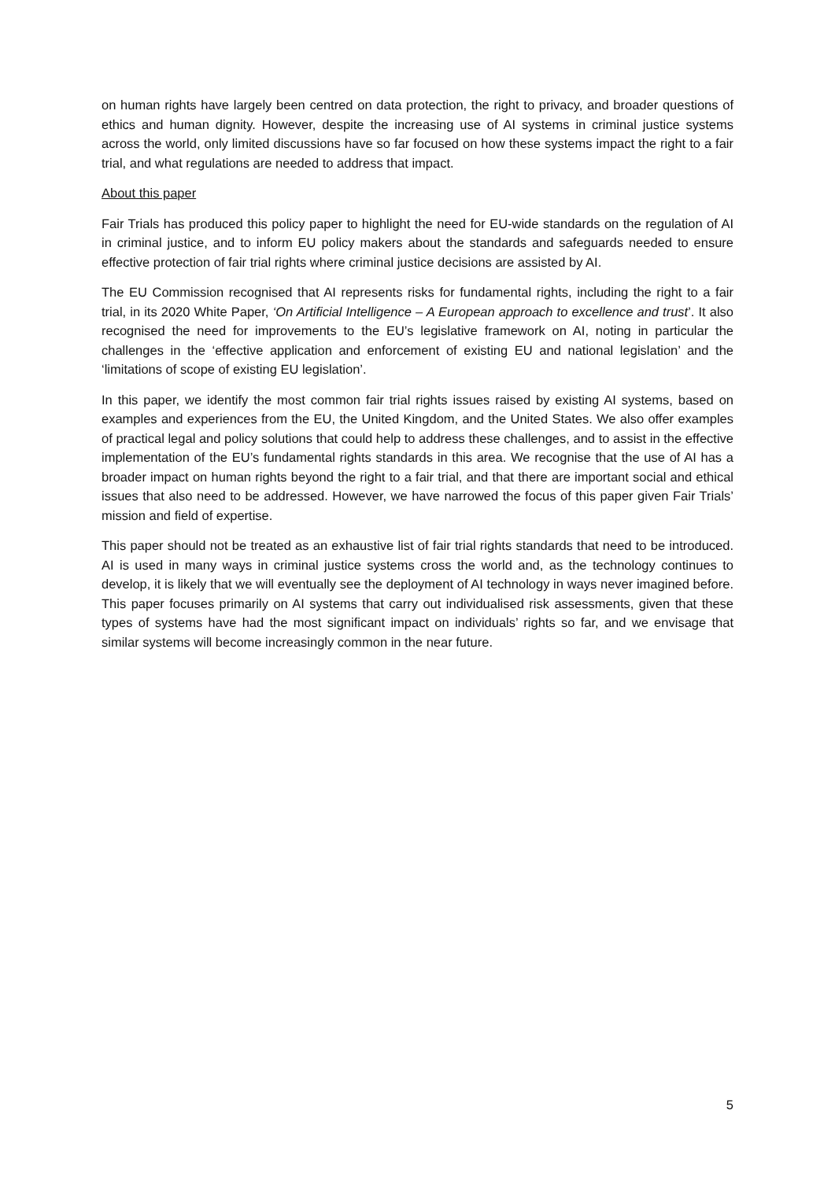on human rights have largely been centred on data protection, the right to privacy, and broader questions of ethics and human dignity. However, despite the increasing use of AI systems in criminal justice systems across the world, only limited discussions have so far focused on how these systems impact the right to a fair trial, and what regulations are needed to address that impact.
About this paper
Fair Trials has produced this policy paper to highlight the need for EU-wide standards on the regulation of AI in criminal justice, and to inform EU policy makers about the standards and safeguards needed to ensure effective protection of fair trial rights where criminal justice decisions are assisted by AI.
The EU Commission recognised that AI represents risks for fundamental rights, including the right to a fair trial, in its 2020 White Paper, ‘On Artificial Intelligence – A European approach to excellence and trust’. It also recognised the need for improvements to the EU’s legislative framework on AI, noting in particular the challenges in the ‘effective application and enforcement of existing EU and national legislation’ and the ‘limitations of scope of existing EU legislation’.
In this paper, we identify the most common fair trial rights issues raised by existing AI systems, based on examples and experiences from the EU, the United Kingdom, and the United States. We also offer examples of practical legal and policy solutions that could help to address these challenges, and to assist in the effective implementation of the EU’s fundamental rights standards in this area. We recognise that the use of AI has a broader impact on human rights beyond the right to a fair trial, and that there are important social and ethical issues that also need to be addressed. However, we have narrowed the focus of this paper given Fair Trials’ mission and field of expertise.
This paper should not be treated as an exhaustive list of fair trial rights standards that need to be introduced. AI is used in many ways in criminal justice systems cross the world and, as the technology continues to develop, it is likely that we will eventually see the deployment of AI technology in ways never imagined before. This paper focuses primarily on AI systems that carry out individualised risk assessments, given that these types of systems have had the most significant impact on individuals’ rights so far, and we envisage that similar systems will become increasingly common in the near future.
5